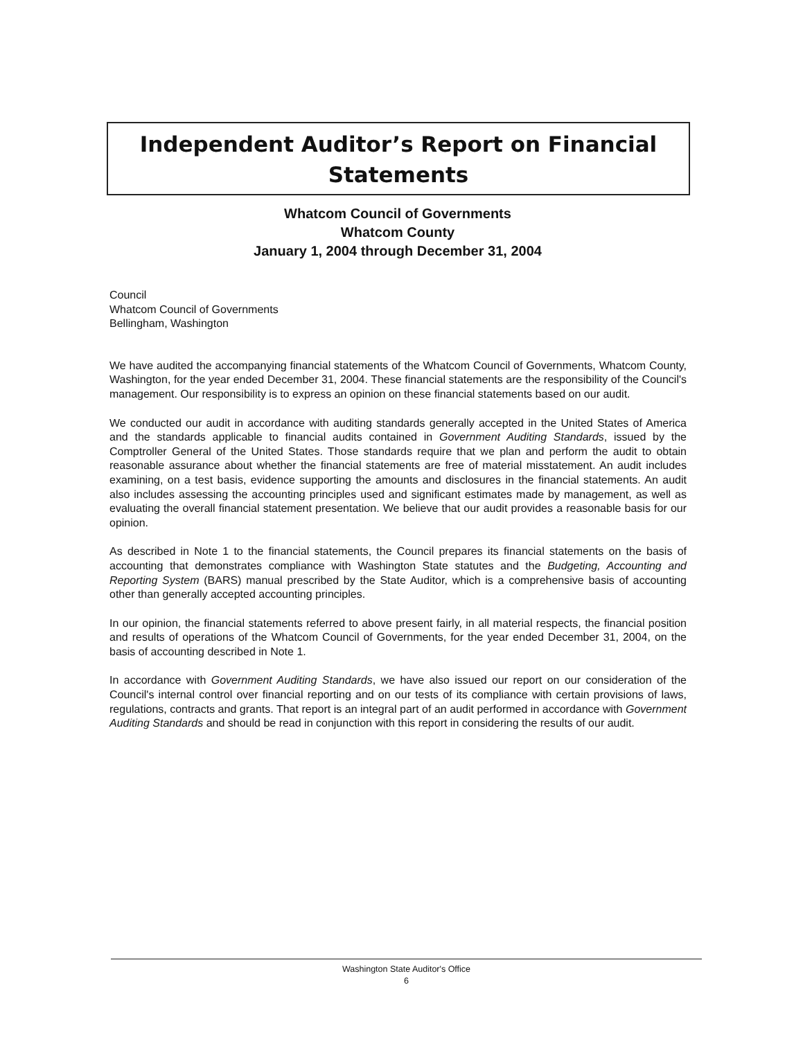Independent Auditor’s Report on Financial
Statements
Whatcom Council of Governments
Whatcom County
January 1, 2004 through December 31, 2004
Council
Whatcom Council of Governments
Bellingham, Washington
We have audited the accompanying financial statements of the Whatcom Council of Governments, Whatcom County, Washington, for the year ended December 31, 2004. These financial statements are the responsibility of the Council's management. Our responsibility is to express an opinion on these financial statements based on our audit.
We conducted our audit in accordance with auditing standards generally accepted in the United States of America and the standards applicable to financial audits contained in Government Auditing Standards, issued by the Comptroller General of the United States. Those standards require that we plan and perform the audit to obtain reasonable assurance about whether the financial statements are free of material misstatement. An audit includes examining, on a test basis, evidence supporting the amounts and disclosures in the financial statements. An audit also includes assessing the accounting principles used and significant estimates made by management, as well as evaluating the overall financial statement presentation. We believe that our audit provides a reasonable basis for our opinion.
As described in Note 1 to the financial statements, the Council prepares its financial statements on the basis of accounting that demonstrates compliance with Washington State statutes and the Budgeting, Accounting and Reporting System (BARS) manual prescribed by the State Auditor, which is a comprehensive basis of accounting other than generally accepted accounting principles.
In our opinion, the financial statements referred to above present fairly, in all material respects, the financial position and results of operations of the Whatcom Council of Governments, for the year ended December 31, 2004, on the basis of accounting described in Note 1.
In accordance with Government Auditing Standards, we have also issued our report on our consideration of the Council's internal control over financial reporting and on our tests of its compliance with certain provisions of laws, regulations, contracts and grants. That report is an integral part of an audit performed in accordance with Government Auditing Standards and should be read in conjunction with this report in considering the results of our audit.
Washington State Auditor's Office
6